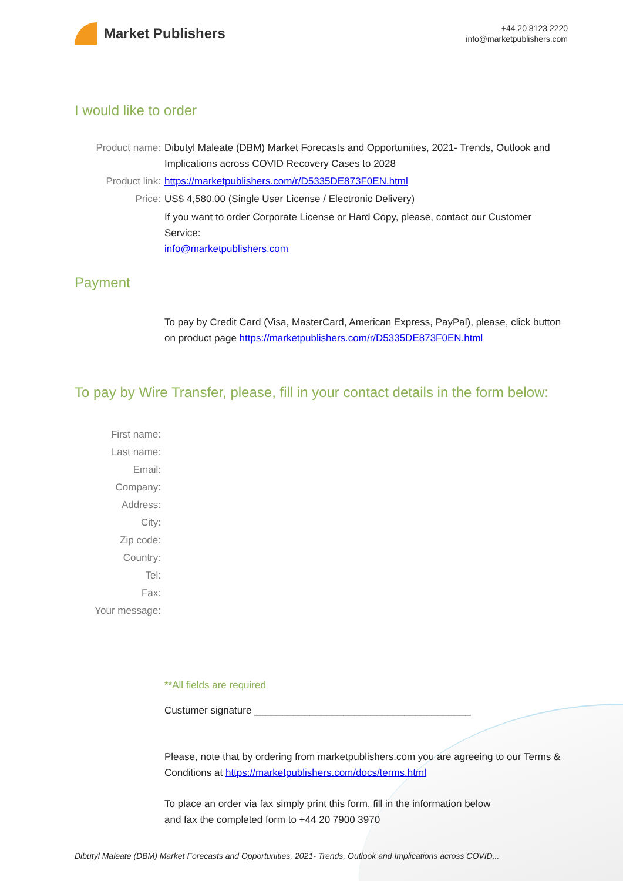Market Publishers
+44 20 8123 2220
info@marketpublishers.com
I would like to order
Product name: Dibutyl Maleate (DBM) Market Forecasts and Opportunities, 2021- Trends, Outlook and Implications across COVID Recovery Cases to 2028
Product link: https://marketpublishers.com/r/D5335DE873F0EN.html
Price: US$ 4,580.00 (Single User License / Electronic Delivery)
If you want to order Corporate License or Hard Copy, please, contact our Customer Service:
info@marketpublishers.com
Payment
To pay by Credit Card (Visa, MasterCard, American Express, PayPal), please, click button on product page https://marketpublishers.com/r/D5335DE873F0EN.html
To pay by Wire Transfer, please, fill in your contact details in the form below:
First name:
Last name:
Email:
Company:
Address:
City:
Zip code:
Country:
Tel:
Fax:
Your message:
**All fields are required
Custumer signature _______________________________________
Please, note that by ordering from marketpublishers.com you are agreeing to our Terms & Conditions at https://marketpublishers.com/docs/terms.html
To place an order via fax simply print this form, fill in the information below
and fax the completed form to +44 20 7900 3970
Dibutyl Maleate (DBM) Market Forecasts and Opportunities, 2021- Trends, Outlook and Implications across COVID...